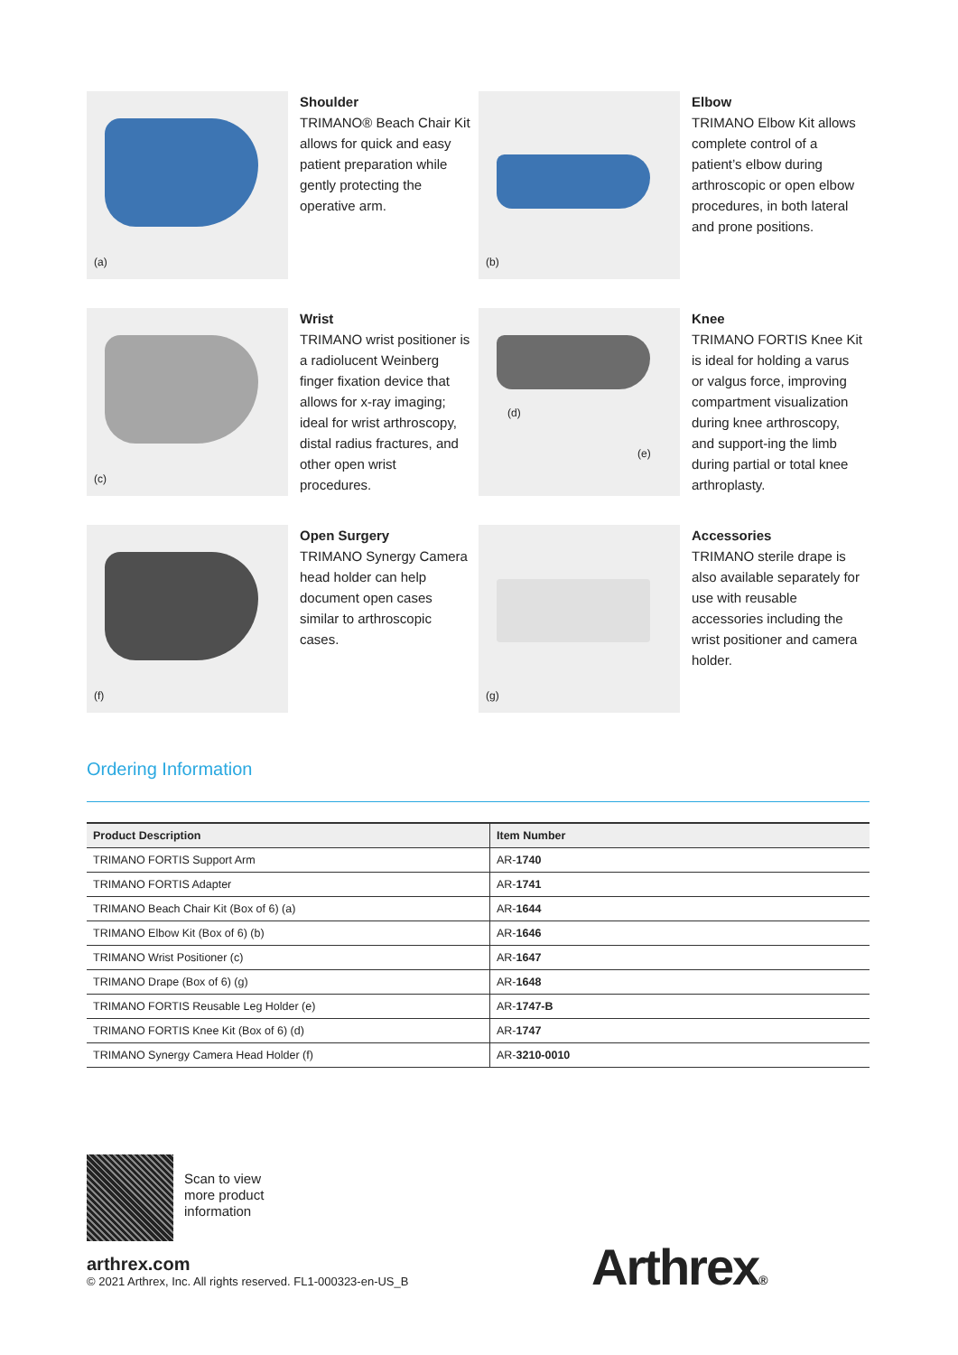(a)
Shoulder
TRIMANO® Beach Chair Kit allows for quick and easy patient preparation while gently protecting the operative arm.
(b)
Elbow
TRIMANO Elbow Kit allows complete control of a patient’s elbow during arthroscopic or open elbow procedures, in both lateral and prone positions.
(c)
Wrist
TRIMANO wrist positioner is a radiolucent Weinberg finger fixation device that allows for x-ray imaging; ideal for wrist arthroscopy, distal radius fractures, and other open wrist procedures.
(d)
(e)
Knee
TRIMANO FORTIS Knee Kit is ideal for holding a varus or valgus force, improving compartment visualization during knee arthroscopy, and support-ing the limb during partial or total knee arthroplasty.
(f)
Open Surgery
TRIMANO Synergy Camera head holder can help document open cases similar to arthroscopic cases.
(g)
Accessories
TRIMANO sterile drape is also available separately for use with reusable accessories including the wrist positioner and camera holder.
Ordering Information
| Product Description | Item Number |
| --- | --- |
| TRIMANO FORTIS Support Arm | AR- 1740 |
| TRIMANO FORTIS Adapter | AR- 1741 |
| TRIMANO Beach Chair Kit (Box of 6) (a) | AR- 1644 |
| TRIMANO Elbow Kit (Box of 6) (b) | AR- 1646 |
| TRIMANO Wrist Positioner (c) | AR- 1647 |
| TRIMANO Drape (Box of 6) (g) | AR- 1648 |
| TRIMANO FORTIS Reusable Leg Holder (e) | AR- 1747-B |
| TRIMANO FORTIS Knee Kit (Box of 6) (d) | AR- 1747 |
| TRIMANO Synergy Camera Head Holder (f) | AR- 3210-0010 |
Scan to view
more product
information
arthrex.com
© 2021 Arthrex, Inc. All rights reserved. FL1-000323-en-US_B
Arthrex®